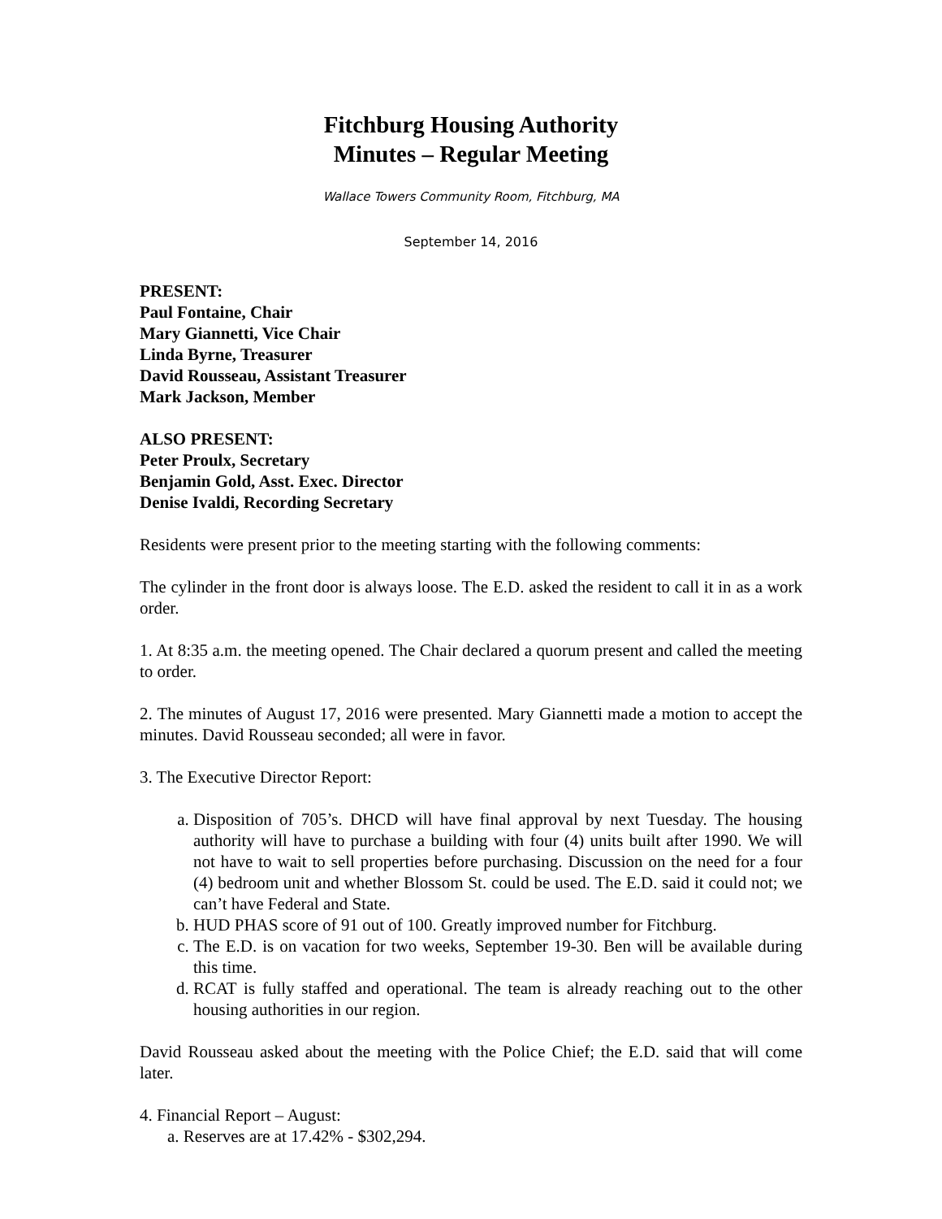Fitchburg Housing Authority
Minutes – Regular Meeting
Wallace Towers Community Room, Fitchburg, MA
September 14, 2016
PRESENT:
Paul Fontaine, Chair
Mary Giannetti, Vice Chair
Linda Byrne, Treasurer
David Rousseau, Assistant Treasurer
Mark Jackson, Member
ALSO PRESENT:
Peter Proulx, Secretary
Benjamin Gold, Asst. Exec. Director
Denise Ivaldi, Recording Secretary
Residents were present prior to the meeting starting with the following comments:
The cylinder in the front door is always loose. The E.D. asked the resident to call it in as a work order.
1. At 8:35 a.m. the meeting opened. The Chair declared a quorum present and called the meeting to order.
2. The minutes of August 17, 2016 were presented. Mary Giannetti made a motion to accept the minutes. David Rousseau seconded; all were in favor.
3. The Executive Director Report:
a. Disposition of 705’s. DHCD will have final approval by next Tuesday. The housing authority will have to purchase a building with four (4) units built after 1990. We will not have to wait to sell properties before purchasing. Discussion on the need for a four (4) bedroom unit and whether Blossom St. could be used. The E.D. said it could not; we can’t have Federal and State.
b. HUD PHAS score of 91 out of 100. Greatly improved number for Fitchburg.
c. The E.D. is on vacation for two weeks, September 19-30. Ben will be available during this time.
d. RCAT is fully staffed and operational. The team is already reaching out to the other housing authorities in our region.
David Rousseau asked about the meeting with the Police Chief; the E.D. said that will come later.
4. Financial Report – August:
a. Reserves are at 17.42% - $302,294.